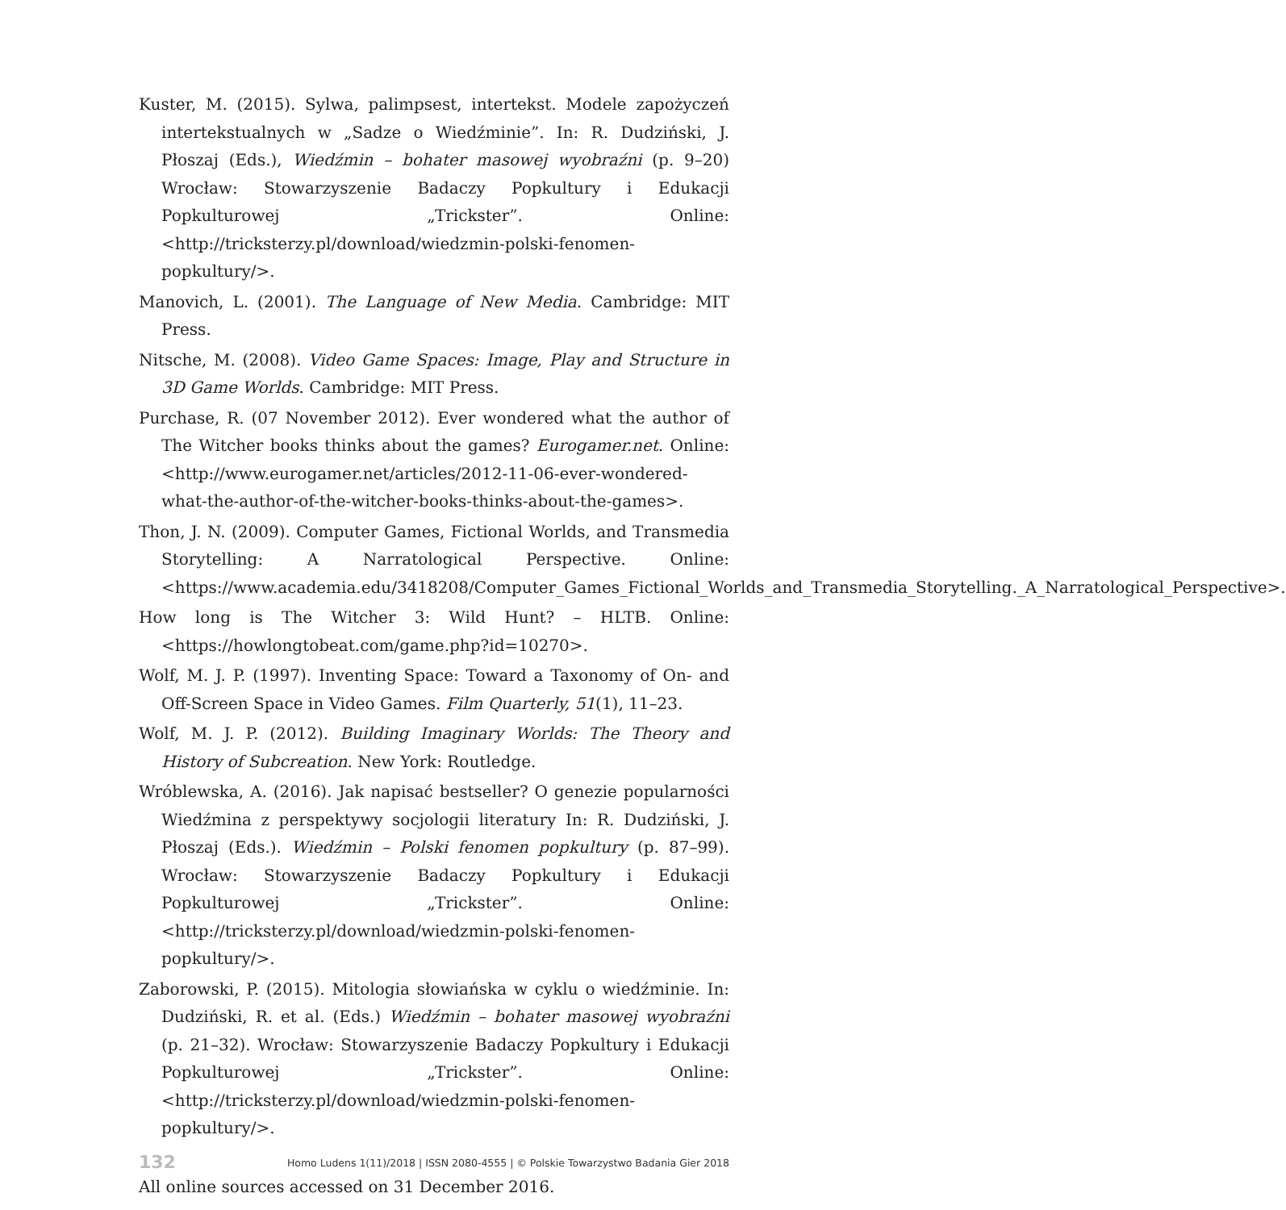Kuster, M. (2015). Sylwa, palimpsest, intertekst. Modele zapożyczeń intertekstualnych w „Sadze o Wiedźminie”. In: R. Dudziński, J. Płoszaj (Eds.), Wiedźmin – bohater masowej wyobraźni (p. 9–20) Wrocław: Stowarzyszenie Badaczy Popkultury i Edukacji Popkulturowej „Trickster”. Online: <http://tricksterzy.pl/download/wiedzmin-polski-fenomen-popkultury/>.
Manovich, L. (2001). The Language of New Media. Cambridge: MIT Press.
Nitsche, M. (2008). Video Game Spaces: Image, Play and Structure in 3D Game Worlds. Cambridge: MIT Press.
Purchase, R. (07 November 2012). Ever wondered what the author of The Witcher books thinks about the games? Eurogamer.net. Online: <http://www.eurogamer.net/articles/2012-11-06-ever-wondered-what-the-author-of-the-witcher-books-thinks-about-the-games>.
Thon, J. N. (2009). Computer Games, Fictional Worlds, and Transmedia Storytelling: A Narratological Perspective. Online: <https://www.academia.edu/3418208/Computer_Games_Fictional_Worlds_and_Transmedia_Storytelling._A_Narratological_Perspective>.
How long is The Witcher 3: Wild Hunt? – HLTB. Online: <https://howlongtobeat.com/game.php?id=10270>.
Wolf, M. J. P. (1997). Inventing Space: Toward a Taxonomy of On- and Off-Screen Space in Video Games. Film Quarterly, 51(1), 11–23.
Wolf, M. J. P. (2012). Building Imaginary Worlds: The Theory and History of Subcreation. New York: Routledge.
Wróblewska, A. (2016). Jak napisać bestseller? O genezie popularności Wiedźmina z perspektywy socjologii literatury In: R. Dudziński, J. Płoszaj (Eds.). Wiedźmin – Polski fenomen popkultury (p. 87–99). Wrocław: Stowarzyszenie Badaczy Popkultury i Edukacji Popkulturowej „Trickster”. Online: <http://tricksterzy.pl/download/wiedzmin-polski-fenomen-popkultury/>.
Zaborowski, P. (2015). Mitologia słowiańska w cyklu o wiedźminie. In: Dudziński, R. et al. (Eds.) Wiedźmin – bohater masowej wyobraźni (p. 21–32). Wrocław: Stowarzyszenie Badaczy Popkultury i Edukacji Popkulturowej „Trickster”. Online: <http://tricksterzy.pl/download/wiedzmin-polski-fenomen-popkultury/>.
All online sources accessed on 31 December 2016.
132 Homo Ludens 1(11)/2018 | ISSN 2080-4555 | © Polskie Towarzystwo Badania Gier 2018